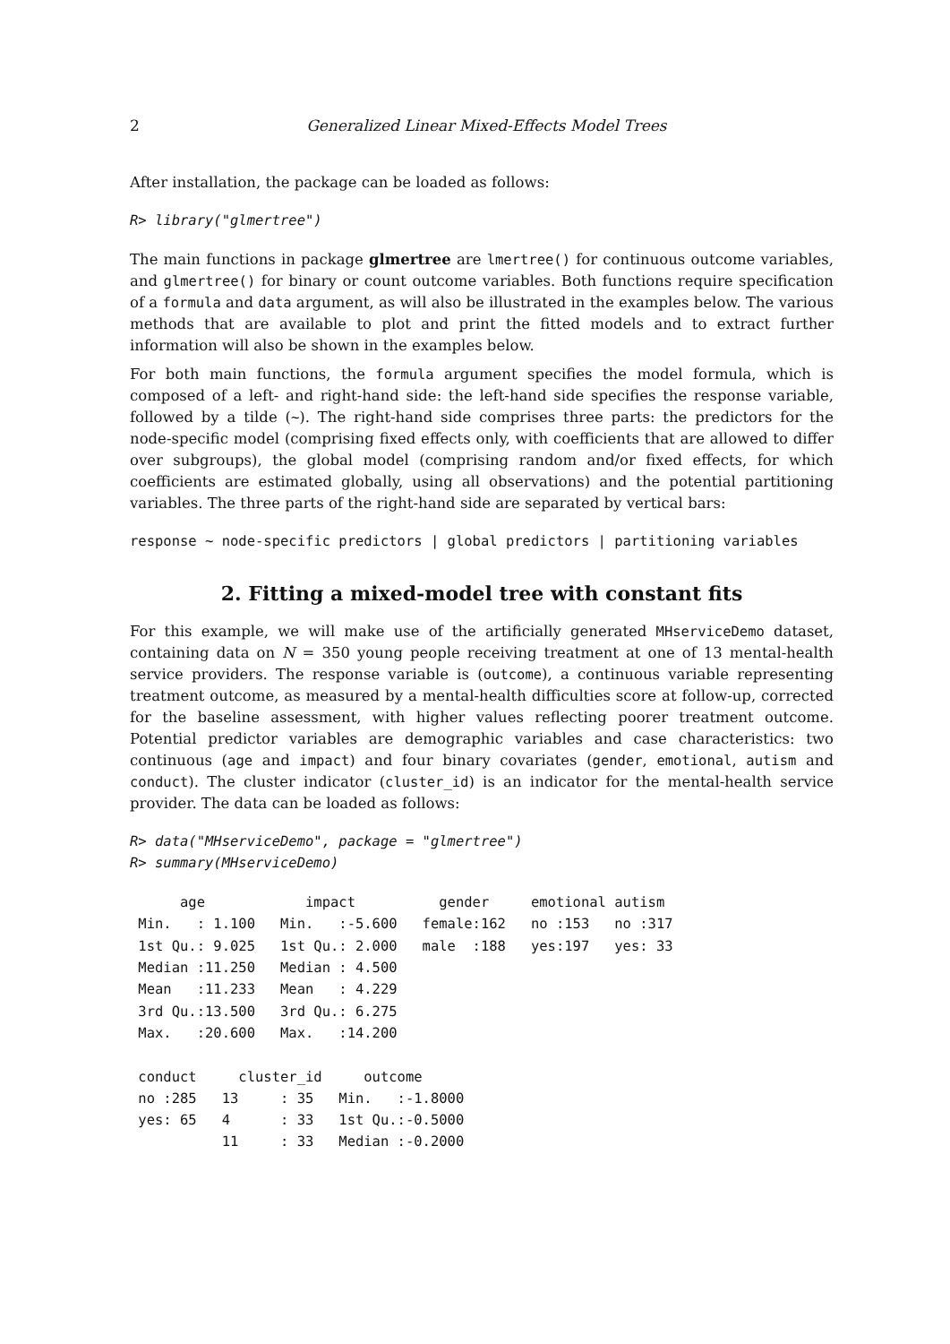2 Generalized Linear Mixed-Effects Model Trees
After installation, the package can be loaded as follows:
R> library("glmertree")
The main functions in package glmertree are lmertree() for continuous outcome variables, and glmertree() for binary or count outcome variables. Both functions require specification of a formula and data argument, as will also be illustrated in the examples below. The various methods that are available to plot and print the fitted models and to extract further information will also be shown in the examples below.
For both main functions, the formula argument specifies the model formula, which is composed of a left- and right-hand side: the left-hand side specifies the response variable, followed by a tilde (~). The right-hand side comprises three parts: the predictors for the node-specific model (comprising fixed effects only, with coefficients that are allowed to differ over subgroups), the global model (comprising random and/or fixed effects, for which coefficients are estimated globally, using all observations) and the potential partitioning variables. The three parts of the right-hand side are separated by vertical bars:
response ~ node-specific predictors | global predictors | partitioning variables
2. Fitting a mixed-model tree with constant fits
For this example, we will make use of the artificially generated MHserviceDemo dataset, containing data on N = 350 young people receiving treatment at one of 13 mental-health service providers. The response variable is (outcome), a continuous variable representing treatment outcome, as measured by a mental-health difficulties score at follow-up, corrected for the baseline assessment, with higher values reflecting poorer treatment outcome. Potential predictor variables are demographic variables and case characteristics: two continuous (age and impact) and four binary covariates (gender, emotional, autism and conduct). The cluster indicator (cluster_id) is an indicator for the mental-health service provider. The data can be loaded as follows:
R> data("MHserviceDemo", package = "glmertree")
R> summary(MHserviceDemo)
      age            impact          gender     emotional autism 
 Min.   : 1.100   Min.   :-5.600   female:162   no :153   no :317  
 1st Qu.: 9.025   1st Qu.: 2.000   male  :188   yes:197   yes: 33  
 Median :11.250   Median : 4.500                                   
 Mean   :11.233   Mean   : 4.229                                   
 3rd Qu.:13.500   3rd Qu.: 6.275                                   
 Max.   :20.600   Max.   :14.200                                   

 conduct     cluster_id     outcome        
 no :285   13     : 35   Min.   :-1.8000  
 yes: 65   4      : 33   1st Qu.:-0.5000  
           11     : 33   Median :-0.2000